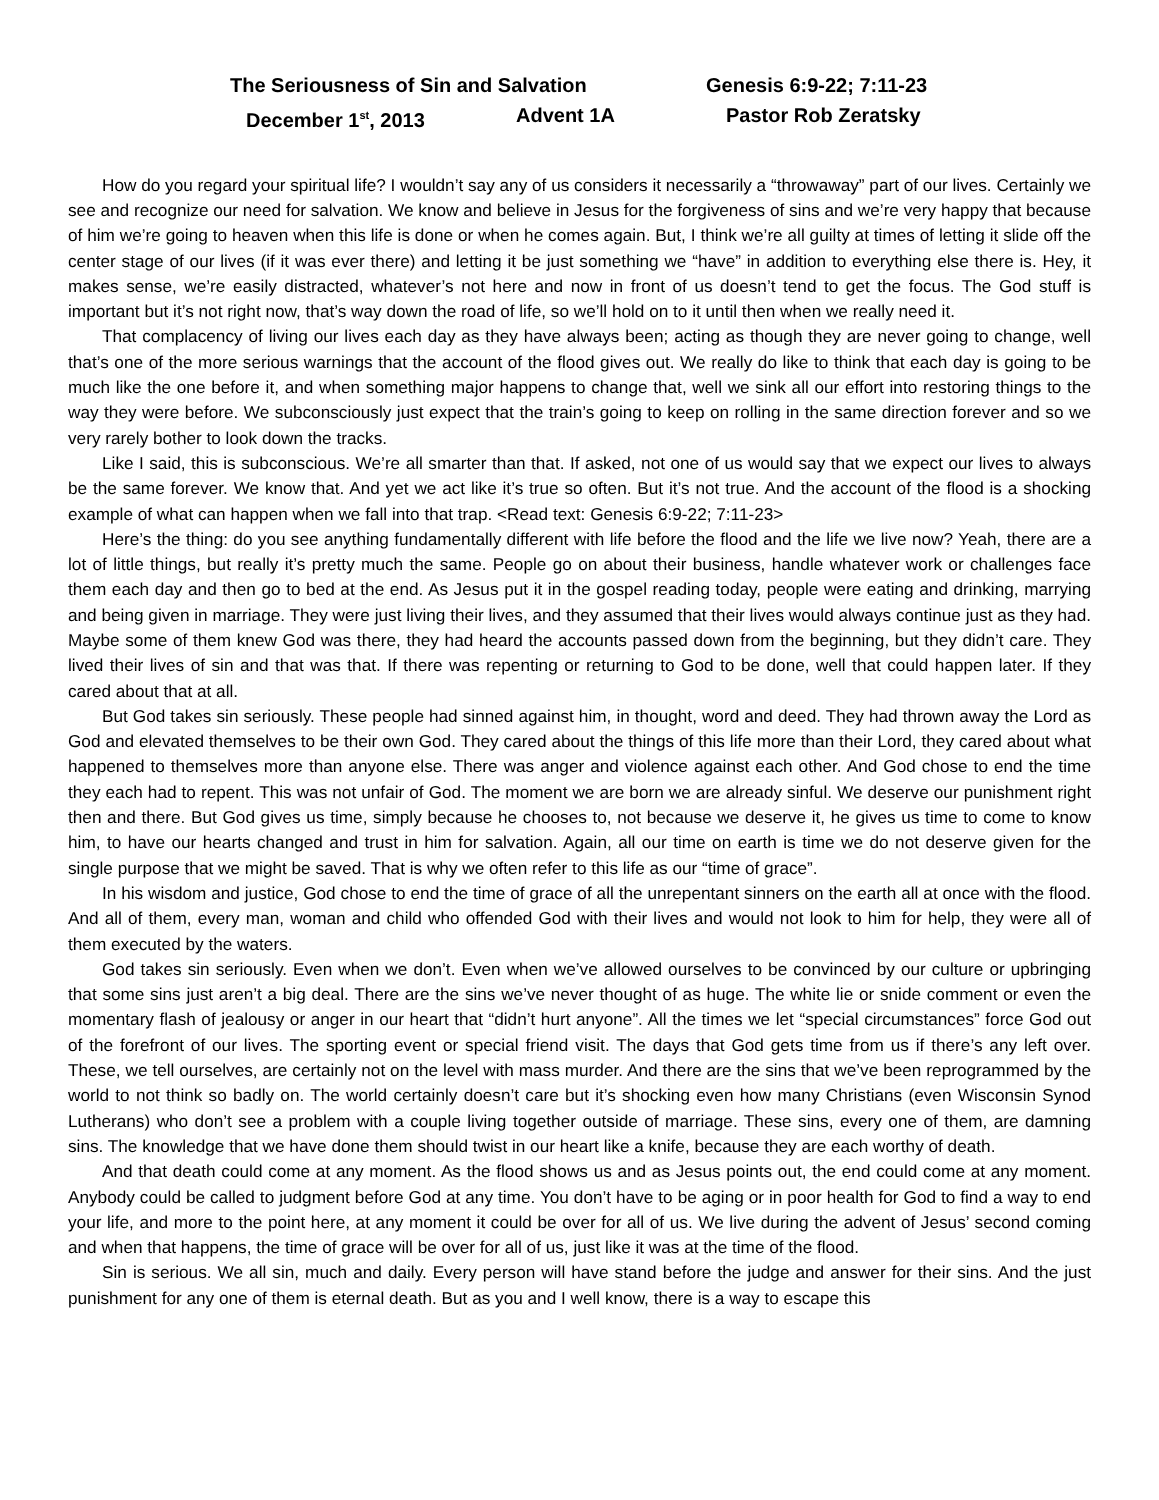The Seriousness of Sin and Salvation Genesis 6:9-22; 7:11-23
December 1<sup>st</sup>, 2013 Advent 1A Pastor Rob Zeratsky
How do you regard your spiritual life? I wouldn’t say any of us considers it necessarily a “throwaway” part of our lives. Certainly we see and recognize our need for salvation. We know and believe in Jesus for the forgiveness of sins and we’re very happy that because of him we’re going to heaven when this life is done or when he comes again. But, I think we’re all guilty at times of letting it slide off the center stage of our lives (if it was ever there) and letting it be just something we “have” in addition to everything else there is. Hey, it makes sense, we’re easily distracted, whatever’s not here and now in front of us doesn’t tend to get the focus. The God stuff is important but it’s not right now, that’s way down the road of life, so we’ll hold on to it until then when we really need it.
That complacency of living our lives each day as they have always been; acting as though they are never going to change, well that’s one of the more serious warnings that the account of the flood gives out. We really do like to think that each day is going to be much like the one before it, and when something major happens to change that, well we sink all our effort into restoring things to the way they were before. We subconsciously just expect that the train’s going to keep on rolling in the same direction forever and so we very rarely bother to look down the tracks.
Like I said, this is subconscious. We’re all smarter than that. If asked, not one of us would say that we expect our lives to always be the same forever. We know that. And yet we act like it’s true so often. But it’s not true. And the account of the flood is a shocking example of what can happen when we fall into that trap. <Read text: Genesis 6:9-22; 7:11-23>
Here’s the thing: do you see anything fundamentally different with life before the flood and the life we live now? Yeah, there are a lot of little things, but really it’s pretty much the same. People go on about their business, handle whatever work or challenges face them each day and then go to bed at the end. As Jesus put it in the gospel reading today, people were eating and drinking, marrying and being given in marriage. They were just living their lives, and they assumed that their lives would always continue just as they had. Maybe some of them knew God was there, they had heard the accounts passed down from the beginning, but they didn’t care. They lived their lives of sin and that was that. If there was repenting or returning to God to be done, well that could happen later. If they cared about that at all.
But God takes sin seriously. These people had sinned against him, in thought, word and deed. They had thrown away the Lord as God and elevated themselves to be their own God. They cared about the things of this life more than their Lord, they cared about what happened to themselves more than anyone else. There was anger and violence against each other. And God chose to end the time they each had to repent. This was not unfair of God. The moment we are born we are already sinful. We deserve our punishment right then and there. But God gives us time, simply because he chooses to, not because we deserve it, he gives us time to come to know him, to have our hearts changed and trust in him for salvation. Again, all our time on earth is time we do not deserve given for the single purpose that we might be saved. That is why we often refer to this life as our “time of grace”.
In his wisdom and justice, God chose to end the time of grace of all the unrepentant sinners on the earth all at once with the flood. And all of them, every man, woman and child who offended God with their lives and would not look to him for help, they were all of them executed by the waters.
God takes sin seriously. Even when we don’t. Even when we’ve allowed ourselves to be convinced by our culture or upbringing that some sins just aren’t a big deal. There are the sins we’ve never thought of as huge. The white lie or snide comment or even the momentary flash of jealousy or anger in our heart that “didn’t hurt anyone”. All the times we let “special circumstances” force God out of the forefront of our lives. The sporting event or special friend visit. The days that God gets time from us if there’s any left over. These, we tell ourselves, are certainly not on the level with mass murder. And there are the sins that we’ve been reprogrammed by the world to not think so badly on. The world certainly doesn’t care but it’s shocking even how many Christians (even Wisconsin Synod Lutherans) who don’t see a problem with a couple living together outside of marriage. These sins, every one of them, are damning sins. The knowledge that we have done them should twist in our heart like a knife, because they are each worthy of death.
And that death could come at any moment. As the flood shows us and as Jesus points out, the end could come at any moment. Anybody could be called to judgment before God at any time. You don’t have to be aging or in poor health for God to find a way to end your life, and more to the point here, at any moment it could be over for all of us. We live during the advent of Jesus’ second coming and when that happens, the time of grace will be over for all of us, just like it was at the time of the flood.
Sin is serious. We all sin, much and daily. Every person will have stand before the judge and answer for their sins. And the just punishment for any one of them is eternal death. But as you and I well know, there is a way to escape this